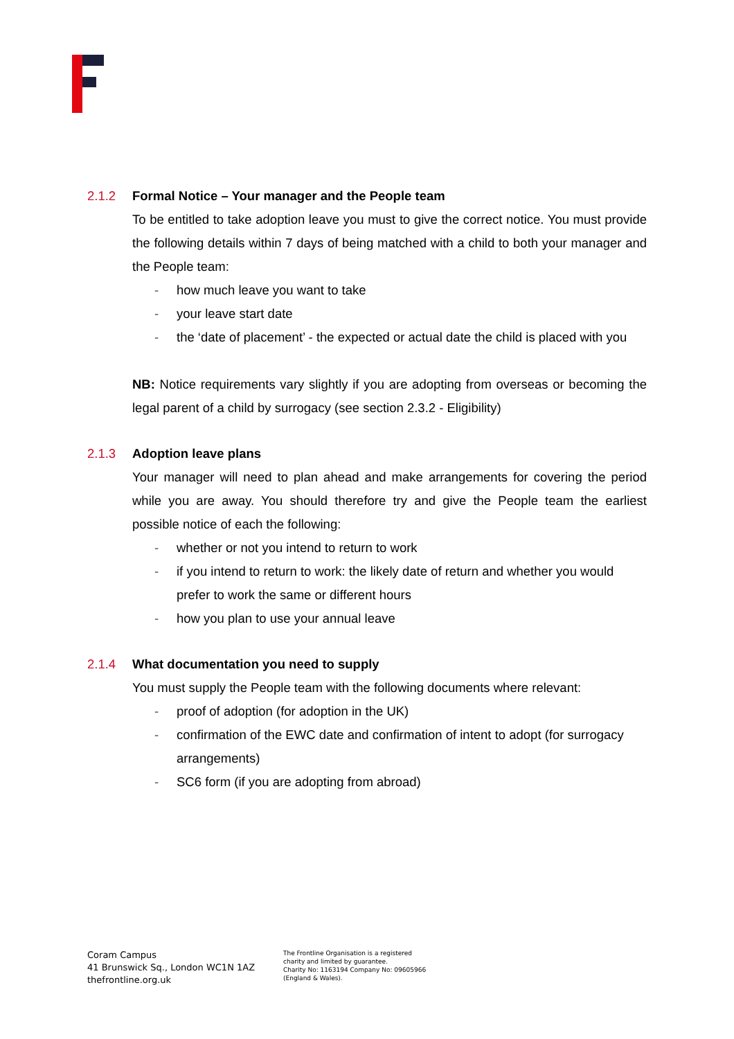2.1.2 Formal Notice – Your manager and the People team
To be entitled to take adoption leave you must to give the correct notice. You must provide the following details within 7 days of being matched with a child to both your manager and the People team:
- how much leave you want to take
- your leave start date
- the ‘date of placement’ - the expected or actual date the child is placed with you
NB: Notice requirements vary slightly if you are adopting from overseas or becoming the legal parent of a child by surrogacy (see section 2.3.2 - Eligibility)
2.1.3 Adoption leave plans
Your manager will need to plan ahead and make arrangements for covering the period while you are away. You should therefore try and give the People team the earliest possible notice of each the following:
- whether or not you intend to return to work
- if you intend to return to work: the likely date of return and whether you would prefer to work the same or different hours
- how you plan to use your annual leave
2.1.4 What documentation you need to supply
You must supply the People team with the following documents where relevant:
- proof of adoption (for adoption in the UK)
- confirmation of the EWC date and confirmation of intent to adopt (for surrogacy arrangements)
- SC6 form (if you are adopting from abroad)
Coram Campus
41 Brunswick Sq., London WC1N 1AZ
thefrontline.org.uk
The Frontline Organisation is a registered
charity and limited by guarantee.
Charity No: 1163194 Company No: 09605966
(England & Wales).